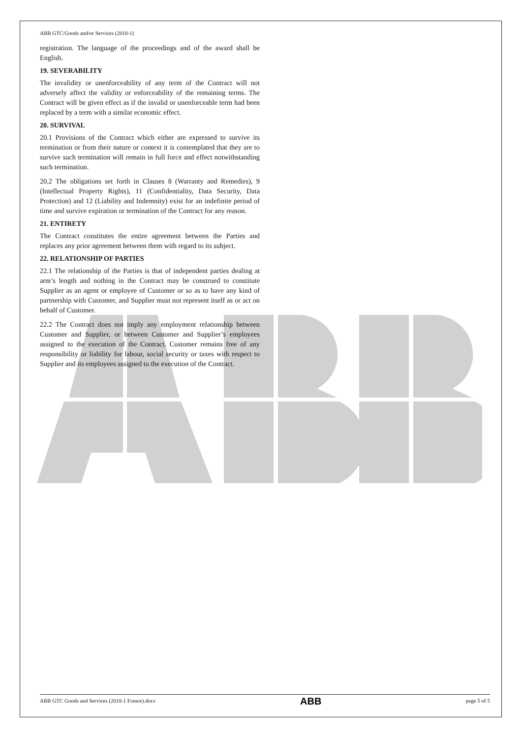ABB GTC/Goods and/or Services (2018-1)
registration. The language of the proceedings and of the award shall be English.
19. SEVERABILITY
The invalidity or unenforceability of any term of the Contract will not adversely affect the validity or enforceability of the remaining terms. The Contract will be given effect as if the invalid or unenforceable term had been replaced by a term with a similar economic effect.
20. SURVIVAL
20.1 Provisions of the Contract which either are expressed to survive its termination or from their nature or context it is contemplated that they are to survive such termination will remain in full force and effect notwithstanding such termination.
20.2 The obligations set forth in Clauses 8 (Warranty and Remedies), 9 (Intellectual Property Rights), 11 (Confidentiality, Data Security, Data Protection) and 12 (Liability and Indemnity) exist for an indefinite period of time and survive expiration or termination of the Contract for any reason.
21. ENTIRETY
The Contract constitutes the entire agreement between the Parties and replaces any prior agreement between them with regard to its subject.
22. RELATIONSHIP OF PARTIES
22.1 The relationship of the Parties is that of independent parties dealing at arm’s length and nothing in the Contract may be construed to constitute Supplier as an agent or employee of Customer or so as to have any kind of partnership with Customer, and Supplier must not represent itself as or act on behalf of Customer.
22.2 The Contract does not imply any employment relationship between Customer and Supplier, or between Customer and Supplier’s employees assigned to the execution of the Contract. Customer remains free of any responsibility or liability for labour, social security or taxes with respect to Supplier and its employees assigned to the execution of the Contract.
ABB GTC Goods and Services (2018-1 France).docx ABB page 5 of 5